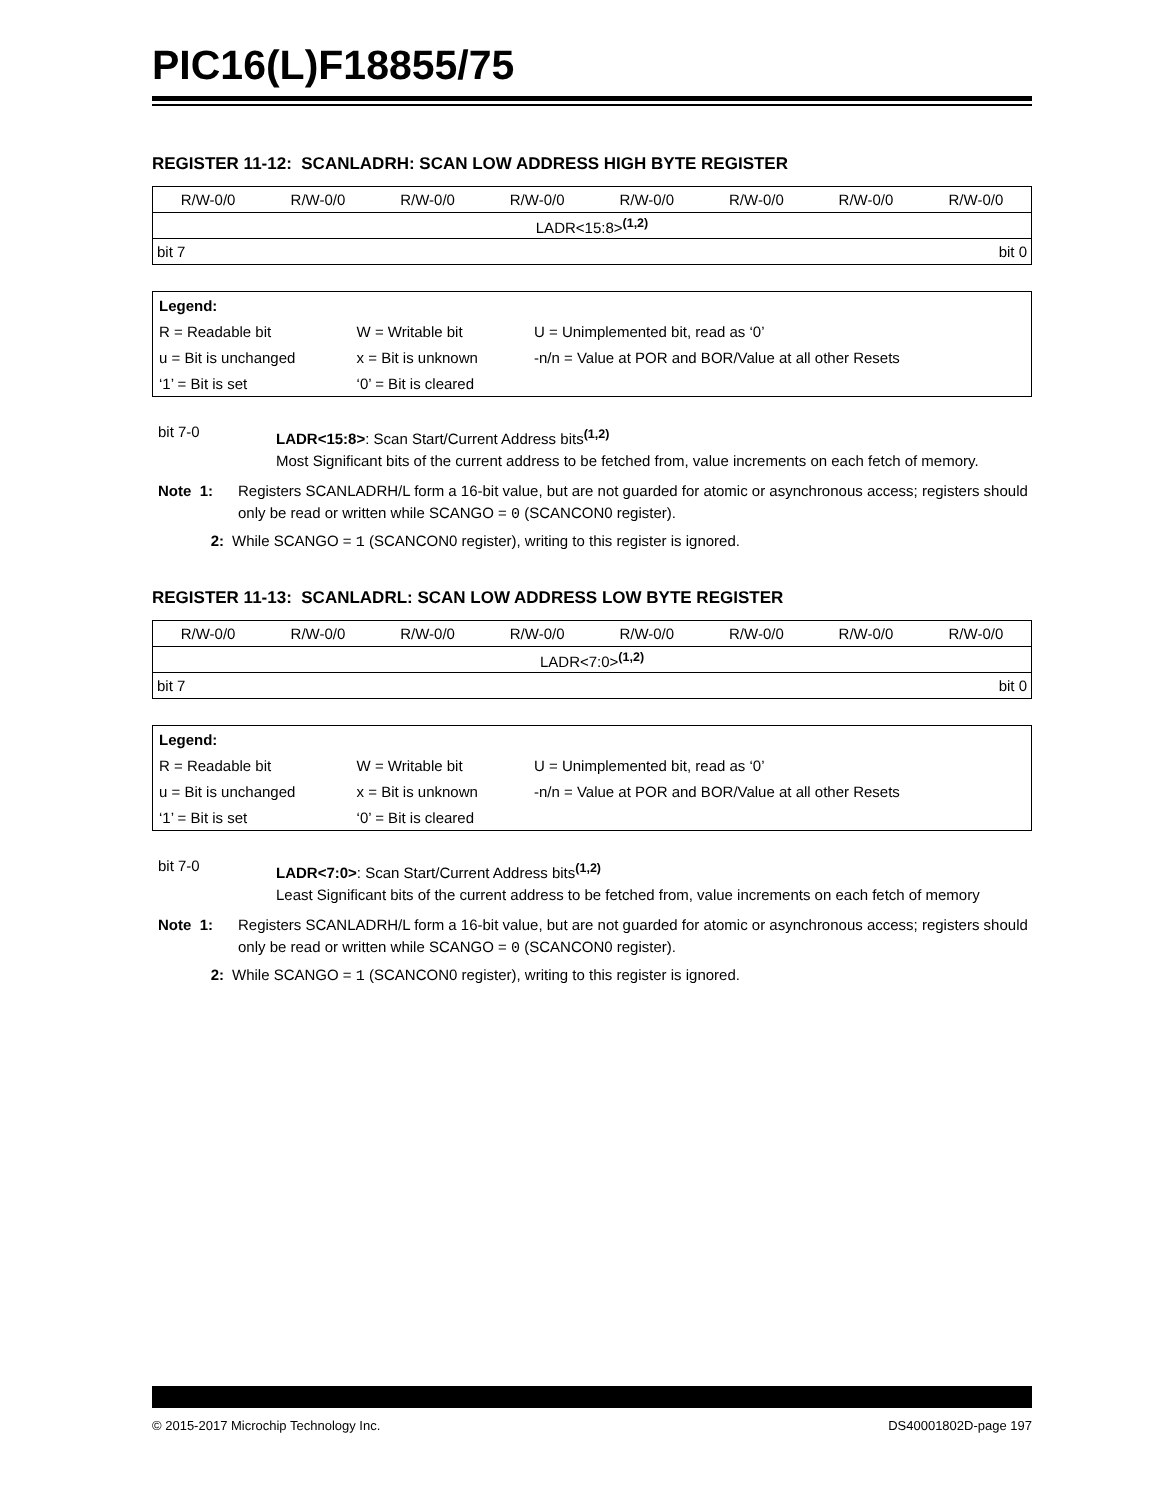PIC16(L)F18855/75
REGISTER 11-12: SCANLADRH: SCAN LOW ADDRESS HIGH BYTE REGISTER
| R/W-0/0 | R/W-0/0 | R/W-0/0 | R/W-0/0 | R/W-0/0 | R/W-0/0 | R/W-0/0 | R/W-0/0 |
| LADR<15:8><sup>(1,2)</sup> | | | | | | | |
| bit 7 | | | | bit 0 | | | |
| Legend: | | |
| R = Readable bit | W = Writable bit | U = Unimplemented bit, read as ‘0’ |
| u = Bit is unchanged | x = Bit is unknown | -n/n = Value at POR and BOR/Value at all other Resets |
| ‘1’ = Bit is set | ‘0’ = Bit is cleared | |
bit 7-0
LADR<15:8>: Scan Start/Current Address bits<sup>(1,2)</sup>
Most Significant bits of the current address to be fetched from, value increments on each fetch of memory.
Note 1:
Registers SCANLADRH/L form a 16-bit value, but are not guarded for atomic or asynchronous access; registers should only be read or written while SCANGO = 0 (SCANCON0 register).
2:
While SCANGO = 1 (SCANCON0 register), writing to this register is ignored.
REGISTER 11-13: SCANLADRL: SCAN LOW ADDRESS LOW BYTE REGISTER
| R/W-0/0 | R/W-0/0 | R/W-0/0 | R/W-0/0 | R/W-0/0 | R/W-0/0 | R/W-0/0 | R/W-0/0 |
| LADR<7:0><sup>(1,2)</sup> | | | | | | | |
| bit 7 | | | | bit 0 | | | |
| Legend: | | |
| R = Readable bit | W = Writable bit | U = Unimplemented bit, read as ‘0’ |
| u = Bit is unchanged | x = Bit is unknown | -n/n = Value at POR and BOR/Value at all other Resets |
| ‘1’ = Bit is set | ‘0’ = Bit is cleared | |
bit 7-0
LADR<7:0>: Scan Start/Current Address bits<sup>(1,2)</sup>
Least Significant bits of the current address to be fetched from, value increments on each fetch of memory
Note 1:
Registers SCANLADRH/L form a 16-bit value, but are not guarded for atomic or asynchronous access; registers should only be read or written while SCANGO = 0 (SCANCON0 register).
2:
While SCANGO = 1 (SCANCON0 register), writing to this register is ignored.
© 2015-2017 Microchip Technology Inc. DS40001802D-page 197